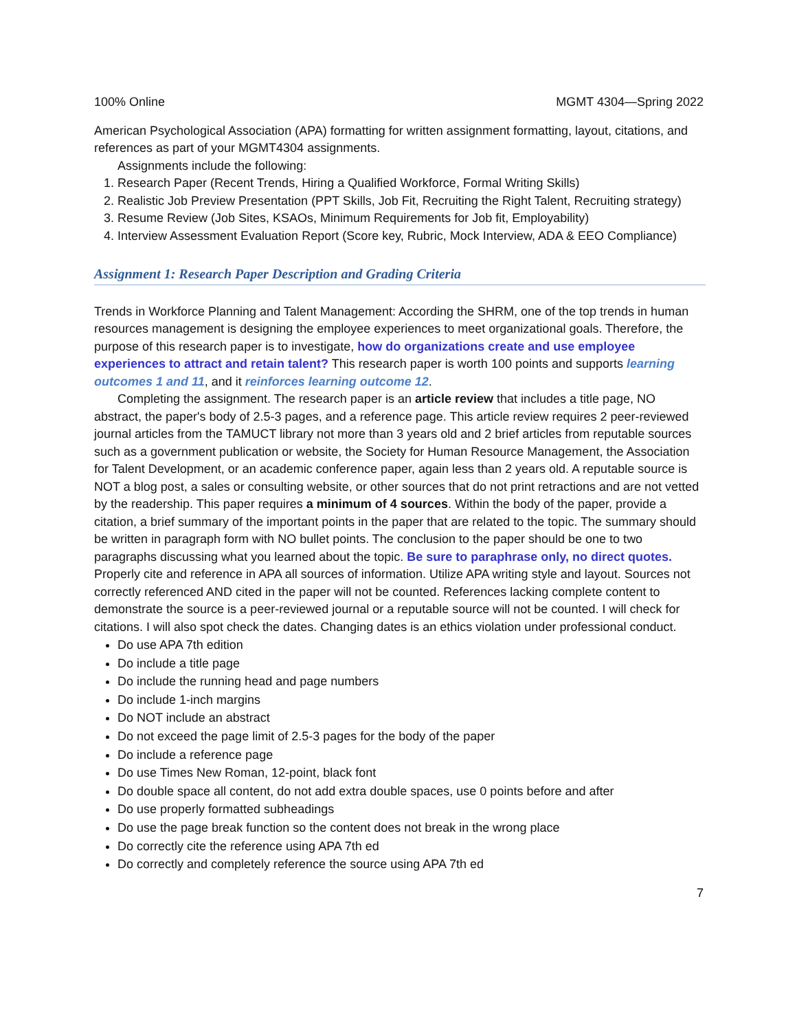100% Online MGMT 4304—Spring 2022
American Psychological Association (APA) formatting for written assignment formatting, layout, citations, and references as part of your MGMT4304 assignments.
Assignments include the following:
1. Research Paper (Recent Trends, Hiring a Qualified Workforce, Formal Writing Skills)
2. Realistic Job Preview Presentation (PPT Skills, Job Fit, Recruiting the Right Talent, Recruiting strategy)
3. Resume Review (Job Sites, KSAOs, Minimum Requirements for Job fit, Employability)
4. Interview Assessment Evaluation Report (Score key, Rubric, Mock Interview, ADA & EEO Compliance)
Assignment 1: Research Paper Description and Grading Criteria
Trends in Workforce Planning and Talent Management: According the SHRM, one of the top trends in human resources management is designing the employee experiences to meet organizational goals. Therefore, the purpose of this research paper is to investigate, how do organizations create and use employee experiences to attract and retain talent? This research paper is worth 100 points and supports learning outcomes 1 and 11, and it reinforces learning outcome 12.
Completing the assignment. The research paper is an article review that includes a title page, NO abstract, the paper's body of 2.5-3 pages, and a reference page. This article review requires 2 peer-reviewed journal articles from the TAMUCT library not more than 3 years old and 2 brief articles from reputable sources such as a government publication or website, the Society for Human Resource Management, the Association for Talent Development, or an academic conference paper, again less than 2 years old. A reputable source is NOT a blog post, a sales or consulting website, or other sources that do not print retractions and are not vetted by the readership. This paper requires a minimum of 4 sources. Within the body of the paper, provide a citation, a brief summary of the important points in the paper that are related to the topic. The summary should be written in paragraph form with NO bullet points. The conclusion to the paper should be one to two paragraphs discussing what you learned about the topic. Be sure to paraphrase only, no direct quotes. Properly cite and reference in APA all sources of information. Utilize APA writing style and layout. Sources not correctly referenced AND cited in the paper will not be counted. References lacking complete content to demonstrate the source is a peer-reviewed journal or a reputable source will not be counted. I will check for citations. I will also spot check the dates. Changing dates is an ethics violation under professional conduct.
Do use APA 7th edition
Do include a title page
Do include the running head and page numbers
Do include 1-inch margins
Do NOT include an abstract
Do not exceed the page limit of 2.5-3 pages for the body of the paper
Do include a reference page
Do use Times New Roman, 12-point, black font
Do double space all content, do not add extra double spaces, use 0 points before and after
Do use properly formatted subheadings
Do use the page break function so the content does not break in the wrong place
Do correctly cite the reference using APA 7th ed
Do correctly and completely reference the source using APA 7th ed
7